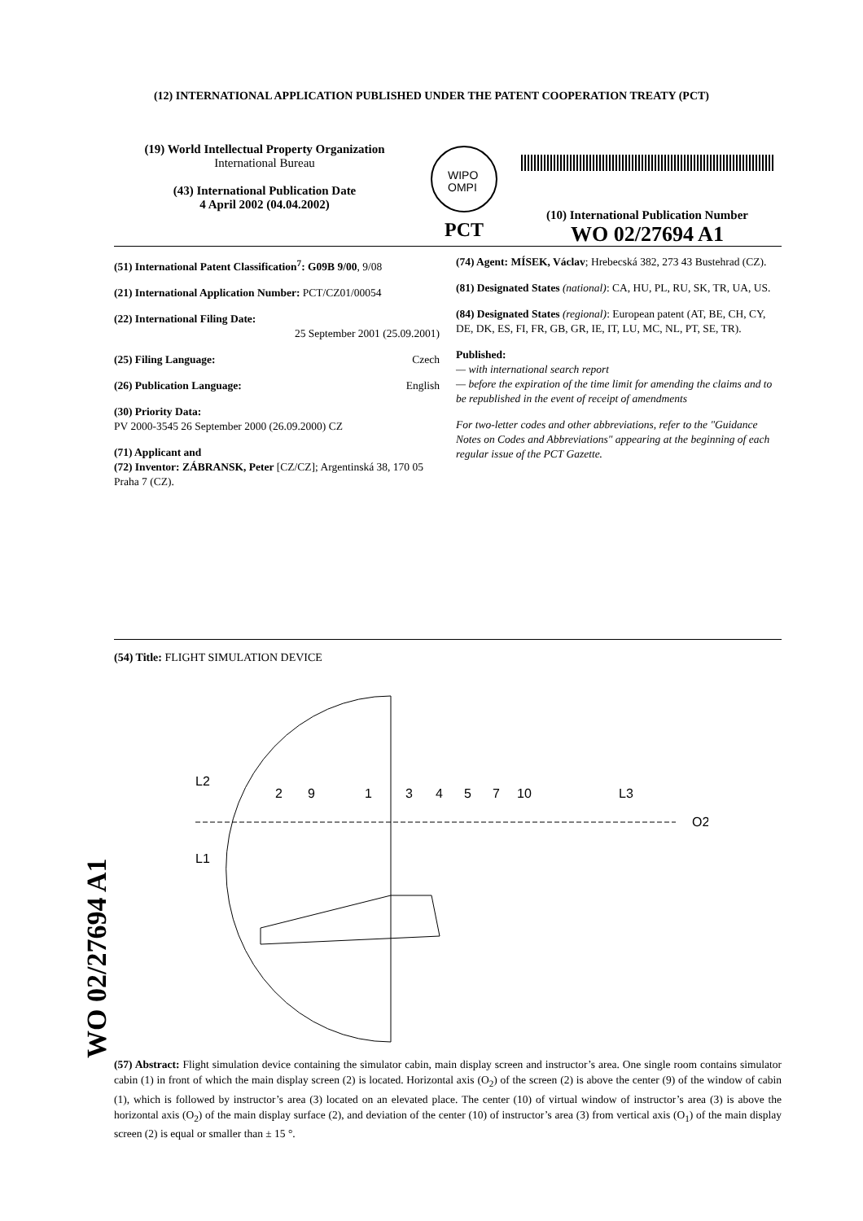(12) INTERNATIONAL APPLICATION PUBLISHED UNDER THE PATENT COOPERATION TREATY (PCT)
(19) World Intellectual Property Organization
International Bureau
(43) International Publication Date
4 April 2002 (04.04.2002)
WIPO
OMPI
PCT
(10) International Publication Number
WO 02/27694 A1
(51) International Patent Classification<sup>7</sup>: G09B 9/00, 9/08
(21) International Application Number: PCT/CZ01/00054
(22) International Filing Date:
25 September 2001 (25.09.2001)
(25) Filing Language: Czech
(26) Publication Language: English
(30) Priority Data:
PV 2000-3545 26 September 2000 (26.09.2000) CZ
(71) Applicant and
(72) Inventor: ZÁBRANSK, Peter [CZ/CZ]; Argentinská 38, 170 05 Praha 7 (CZ).
(74) Agent: MÍSEK, Václav; Hrebecská 382, 273 43 Bustehrad (CZ).
(81) Designated States (national): CA, HU, PL, RU, SK, TR, UA, US.
(84) Designated States (regional): European patent (AT, BE, CH, CY, DE, DK, ES, FI, FR, GB, GR, IE, IT, LU, MC, NL, PT, SE, TR).
Published:
— with international search report
— before the expiration of the time limit for amending the claims and to be republished in the event of receipt of amendments
For two-letter codes and other abbreviations, refer to the "Guidance Notes on Codes and Abbreviations" appearing at the beginning of each regular issue of the PCT Gazette.
WO 02/27694 A1
(54) Title: FLIGHT SIMULATION DEVICE
2
9
1
3
4
5
7
10
L2
L1
L3
O2
(57) Abstract: Flight simulation device containing the simulator cabin, main display screen and instructor’s area. One single room contains simulator cabin (1) in front of which the main display screen (2) is located. Horizontal axis (O<sub>2</sub>) of the screen (2) is above the center (9) of the window of cabin (1), which is followed by instructor’s area (3) located on an elevated place. The center (10) of virtual window of instructor’s area (3) is above the horizontal axis (O<sub>2</sub>) of the main display surface (2), and deviation of the center (10) of instructor’s area (3) from vertical axis (O<sub>1</sub>) of the main display screen (2) is equal or smaller than ± 15 °.